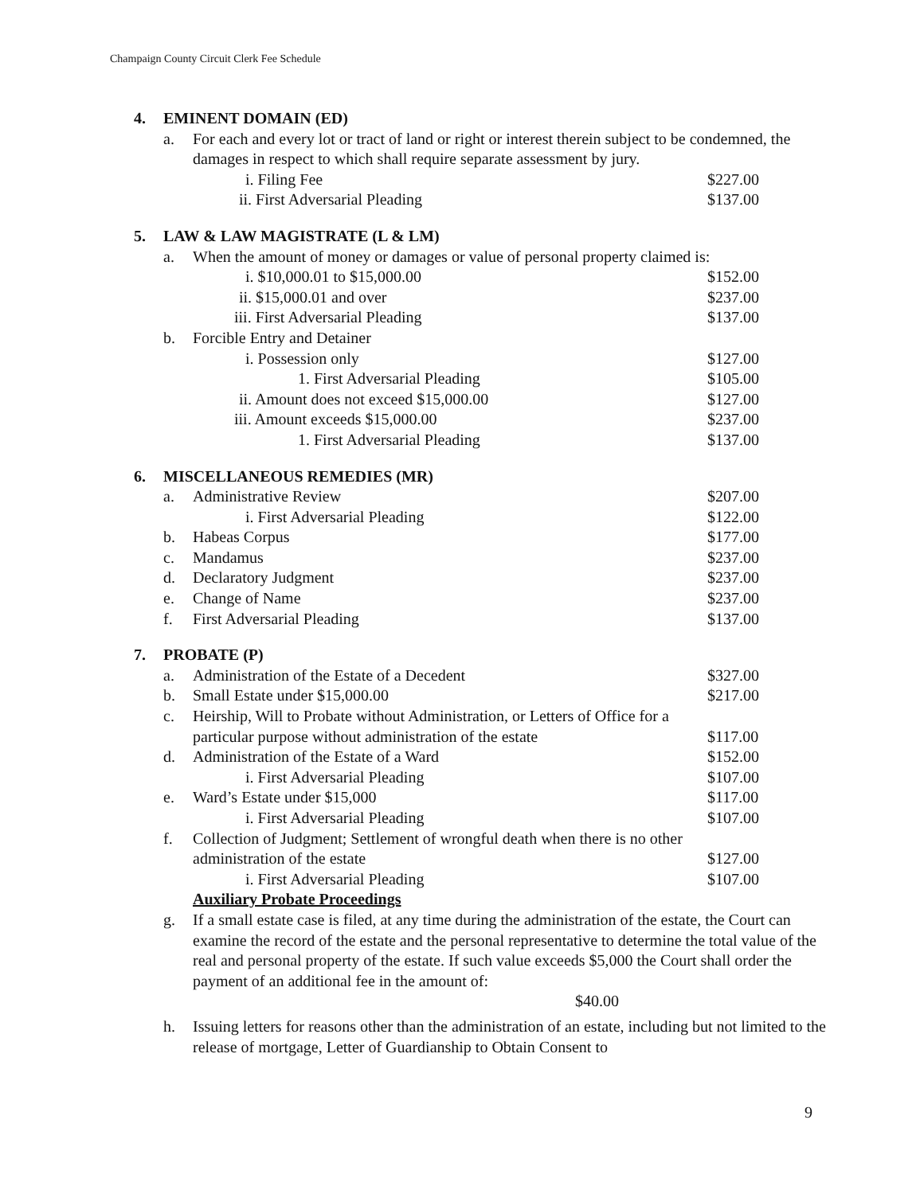Champaign County Circuit Clerk Fee Schedule
4. EMINENT DOMAIN (ED)
a. For each and every lot or tract of land or right or interest therein subject to be condemned, the damages in respect to which shall require separate assessment by jury.
i. Filing Fee $227.00
ii. First Adversarial Pleading $137.00
5. LAW & LAW MAGISTRATE (L & LM)
a. When the amount of money or damages or value of personal property claimed is:
i. $10,000.01 to $15,000.00 $152.00
ii. $15,000.01 and over $237.00
iii. First Adversarial Pleading $137.00
b. Forcible Entry and Detainer
i. Possession only $127.00
1. First Adversarial Pleading $105.00
ii. Amount does not exceed $15,000.00 $127.00
iii. Amount exceeds $15,000.00 $237.00
1. First Adversarial Pleading $137.00
6. MISCELLANEOUS REMEDIES (MR)
a. Administrative Review $207.00
i. First Adversarial Pleading $122.00
b. Habeas Corpus $177.00
c. Mandamus $237.00
d. Declaratory Judgment $237.00
e. Change of Name $237.00
f. First Adversarial Pleading $137.00
7. PROBATE (P)
a. Administration of the Estate of a Decedent $327.00
b. Small Estate under $15,000.00 $217.00
c. Heirship, Will to Probate without Administration, or Letters of Office for a
particular purpose without administration of the estate $117.00
d. Administration of the Estate of a Ward $152.00
i. First Adversarial Pleading $107.00
e. Ward’s Estate under $15,000 $117.00
i. First Adversarial Pleading $107.00
f. Collection of Judgment; Settlement of wrongful death when there is no other
administration of the estate $127.00
i. First Adversarial Pleading $107.00
Auxiliary Probate Proceedings
g. If a small estate case is filed, at any time during the administration of the estate, the Court can examine the record of the estate and the personal representative to determine the total value of the real and personal property of the estate. If such value exceeds $5,000 the Court shall order the payment of an additional fee in the amount of: $40.00
h. Issuing letters for reasons other than the administration of an estate, including but not limited to the release of mortgage, Letter of Guardianship to Obtain Consent to
9